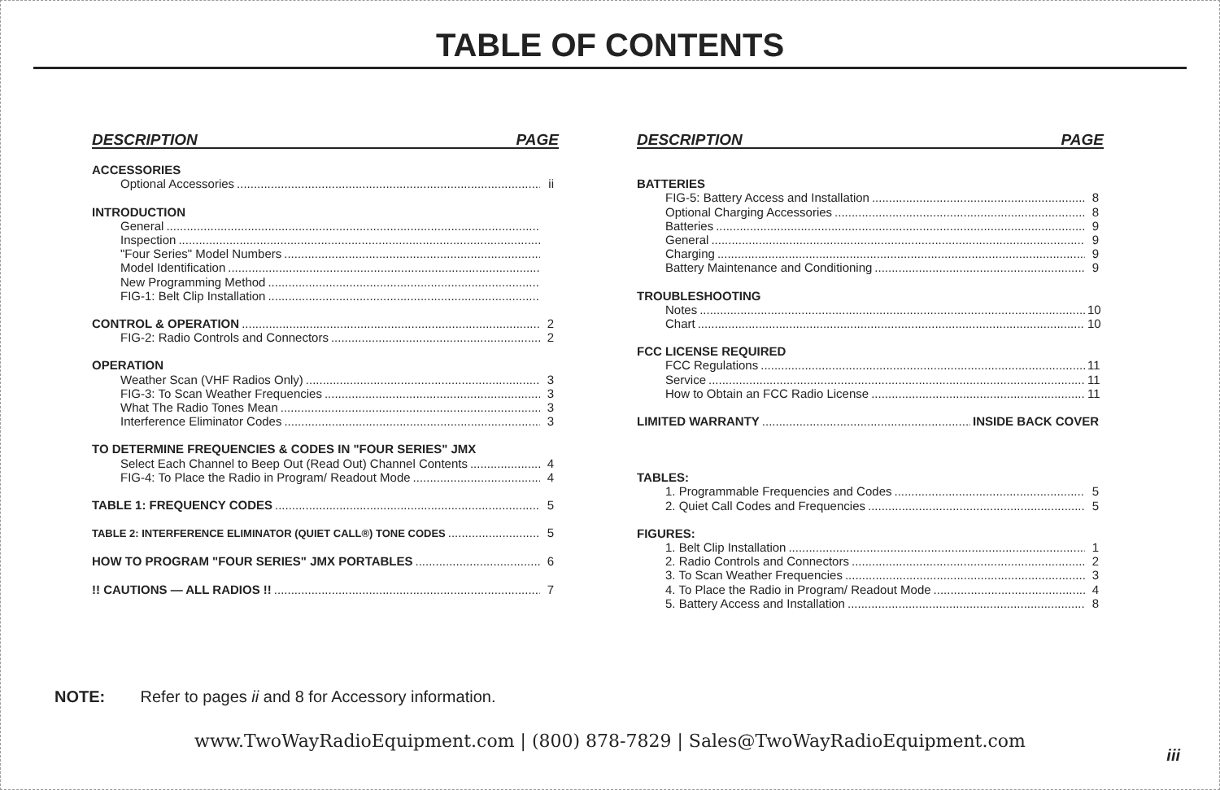TABLE OF CONTENTS
DESCRIPTION PAGE
ACCESSORIES
Optional Accessories ii
INTRODUCTION
General
Inspection
"Four Series" Model Numbers
Model Identification
New Programming Method
FIG-1: Belt Clip Installation
CONTROL & OPERATION 2
FIG-2: Radio Controls and Connectors 2
OPERATION
Weather Scan (VHF Radios Only) 3
FIG-3: To Scan Weather Frequencies 3
What The Radio Tones Mean 3
Interference Eliminator Codes 3
TO DETERMINE FREQUENCIES & CODES IN "FOUR SERIES" JMX
Select Each Channel to Beep Out (Read Out) Channel Contents 4
FIG-4: To Place the Radio in Program/ Readout Mode 4
TABLE 1: FREQUENCY CODES 5
TABLE 2: INTERFERENCE ELIMINATOR (QUIET CALL®) TONE CODES 5
HOW TO PROGRAM "FOUR SERIES" JMX PORTABLES 6
!! CAUTIONS — ALL RADIOS !! 7
DESCRIPTION PAGE
BATTERIES
FIG-5: Battery Access and Installation 8
Optional Charging Accessories 8
Batteries 9
General 9
Charging 9
Battery Maintenance and Conditioning 9
TROUBLESHOOTING
Notes 10
Chart 10
FCC LICENSE REQUIRED
FCC Regulations 11
Service 11
How to Obtain an FCC Radio License 11
LIMITED WARRANTY INSIDE BACK COVER
TABLES:
1. Programmable Frequencies and Codes 5
2. Quiet Call Codes and Frequencies 5
FIGURES:
1. Belt Clip Installation 1
2. Radio Controls and Connectors 2
3. To Scan Weather Frequencies 3
4. To Place the Radio in Program/ Readout Mode 4
5. Battery Access and Installation 8
NOTE: Refer to pages ii and 8 for Accessory information.
www.TwoWayRadioEquipment.com | (800) 878-7829 | Sales@TwoWayRadioEquipment.com
iii